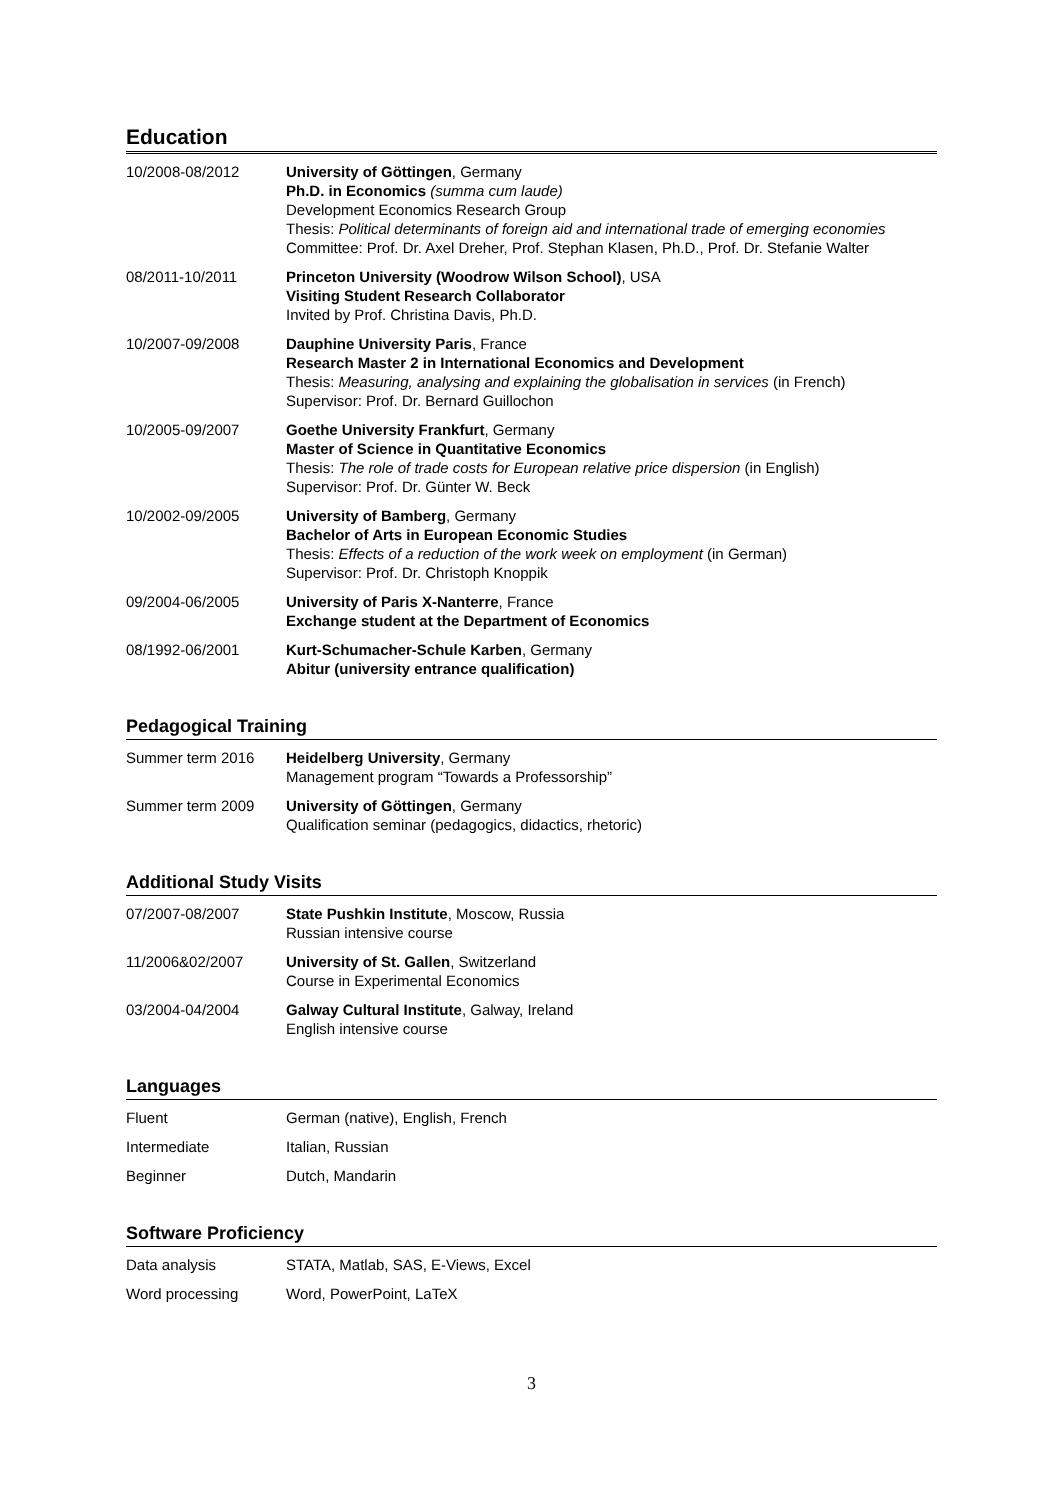Education
| 10/2008-08/2012 | University of Göttingen , Germany Ph.D. in Economics (summa cum laude) Development Economics Research Group Thesis: Political determinants of foreign aid and international trade of emerging economies Committee: Prof. Dr. Axel Dreher, Prof. Stephan Klasen, Ph.D., Prof. Dr. Stefanie Walter |
| 08/2011-10/2011 | Princeton University (Woodrow Wilson School) , USA Visiting Student Research Collaborator Invited by Prof. Christina Davis, Ph.D. |
| 10/2007-09/2008 | Dauphine University Paris , France Research Master 2 in International Economics and Development Thesis: Measuring, analysing and explaining the globalisation in services (in French) Supervisor: Prof. Dr. Bernard Guillochon |
| 10/2005-09/2007 | Goethe University Frankfurt , Germany Master of Science in Quantitative Economics Thesis: The role of trade costs for European relative price dispersion (in English) Supervisor: Prof. Dr. Günter W. Beck |
| 10/2002-09/2005 | University of Bamberg , Germany Bachelor of Arts in European Economic Studies Thesis: Effects of a reduction of the work week on employment (in German) Supervisor: Prof. Dr. Christoph Knoppik |
| 09/2004-06/2005 | University of Paris X-Nanterre , France Exchange student at the Department of Economics |
| 08/1992-06/2001 | Kurt-Schumacher-Schule Karben , Germany Abitur (university entrance qualification) |
Pedagogical Training
| Summer term 2016 | Heidelberg University , Germany Management program “Towards a Professorship” |
| Summer term 2009 | University of Göttingen , Germany Qualification seminar (pedagogics, didactics, rhetoric) |
Additional Study Visits
| 07/2007-08/2007 | State Pushkin Institute , Moscow, Russia Russian intensive course |
| 11/2006&02/2007 | University of St. Gallen , Switzerland Course in Experimental Economics |
| 03/2004-04/2004 | Galway Cultural Institute , Galway, Ireland English intensive course |
Languages
| Fluent | German (native), English, French |
| Intermediate | Italian, Russian |
| Beginner | Dutch, Mandarin |
Software Proficiency
| Data analysis | STATA, Matlab, SAS, E-Views, Excel |
| Word processing | Word, PowerPoint, LaTeX |
3